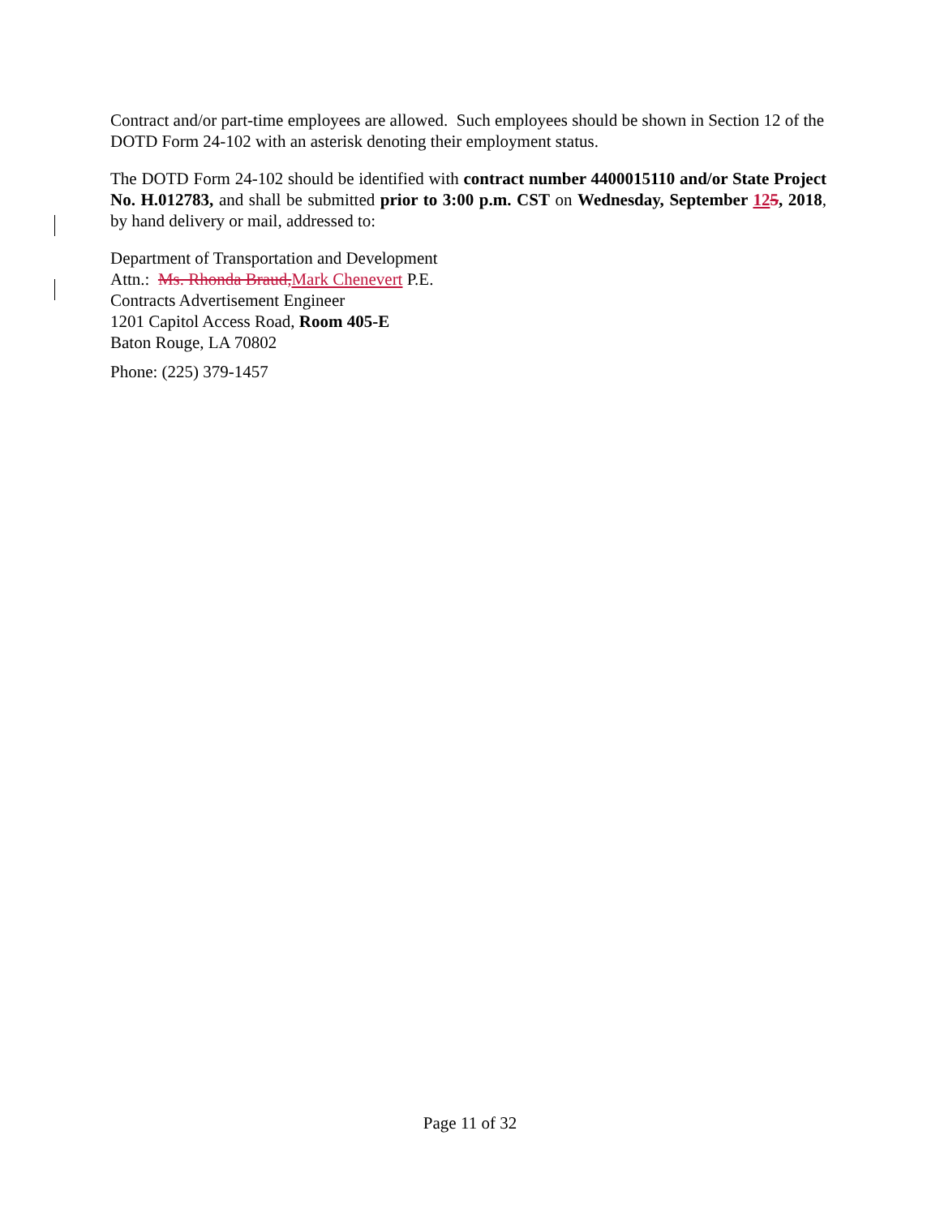Contract and/or part-time employees are allowed. Such employees should be shown in Section 12 of the DOTD Form 24-102 with an asterisk denoting their employment status.
The DOTD Form 24-102 should be identified with contract number 4400015110 and/or State Project No. H.012783, and shall be submitted prior to 3:00 p.m. CST on Wednesday, September 125, 2018, by hand delivery or mail, addressed to:
Department of Transportation and Development
Attn.: Ms. Rhonda Braud,Mark Chenevert P.E.
Contracts Advertisement Engineer
1201 Capitol Access Road, Room 405-E
Baton Rouge, LA 70802
Phone: (225) 379-1457
Page 11 of 32